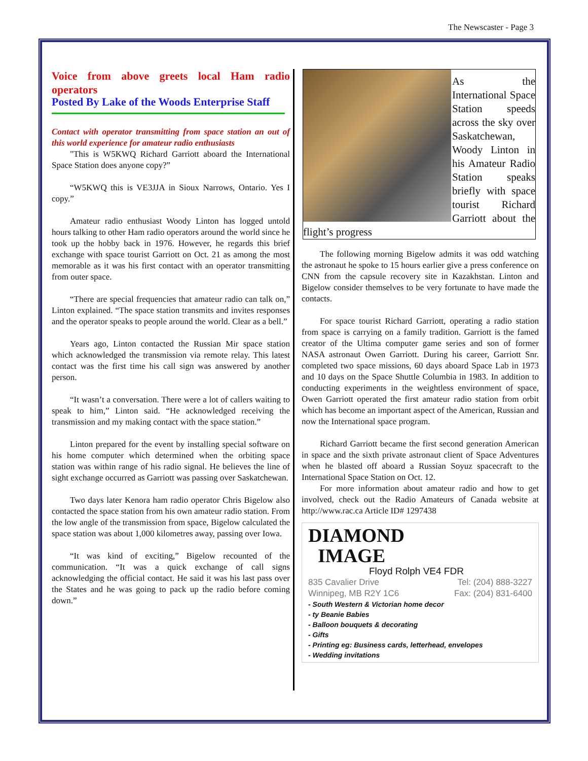The Newscaster - Page 3
Voice from above greets local Ham radio operators
Posted By Lake of the Woods Enterprise Staff
Contact with operator transmitting from space station an out of this world experience for amateur radio enthusiasts
"This is W5KWQ Richard Garriott aboard the International Space Station does anyone copy?”
“W5KWQ this is VE3JJA in Sioux Narrows, Ontario. Yes I copy.”
Amateur radio enthusiast Woody Linton has logged untold hours talking to other Ham radio operators around the world since he took up the hobby back in 1976. However, he regards this brief exchange with space tourist Garriott on Oct. 21 as among the most memorable as it was his first contact with an operator transmitting from outer space.
“There are special frequencies that amateur radio can talk on,” Linton explained. “The space station transmits and invites responses and the operator speaks to people around the world. Clear as a bell.”
Years ago, Linton contacted the Russian Mir space station which acknowledged the transmission via remote relay. This latest contact was the first time his call sign was answered by another person.
“It wasn’t a conversation. There were a lot of callers waiting to speak to him,” Linton said. “He acknowledged receiving the transmission and my making contact with the space station.”
Linton prepared for the event by installing special software on his home computer which determined when the orbiting space station was within range of his radio signal. He believes the line of sight exchange occurred as Garriott was passing over Saskatchewan.
Two days later Kenora ham radio operator Chris Bigelow also contacted the space station from his own amateur radio station. From the low angle of the transmission from space, Bigelow calculated the space station was about 1,000 kilometres away, passing over Iowa.
“It was kind of exciting,” Bigelow recounted of the communication. “It was a quick exchange of call signs acknowledging the official contact. He said it was his last pass over the States and he was going to pack up the radio before coming down.”
As the International Space Station speeds across the sky over Saskatchewan, Woody Linton in his Amateur Radio Station speaks briefly with space tourist Richard Garriott about the flight’s progress
The following morning Bigelow admits it was odd watching the astronaut he spoke to 15 hours earlier give a press conference on CNN from the capsule recovery site in Kazakhstan. Linton and Bigelow consider themselves to be very fortunate to have made the contacts.
For space tourist Richard Garriott, operating a radio station from space is carrying on a family tradition. Garriott is the famed creator of the Ultima computer game series and son of former NASA astronaut Owen Garriott. During his career, Garriott Snr. completed two space missions, 60 days aboard Space Lab in 1973 and 10 days on the Space Shuttle Columbia in 1983. In addition to conducting experiments in the weightless environment of space, Owen Garriott operated the first amateur radio station from orbit which has become an important aspect of the American, Russian and now the International space program.
Richard Garriott became the first second generation American in space and the sixth private astronaut client of Space Adventures when he blasted off aboard a Russian Soyuz spacecraft to the International Space Station on Oct. 12.
For more information about amateur radio and how to get involved, check out the Radio Amateurs of Canada website at http://www.rac.ca Article ID# 1297438
DIAMOND
IMAGE
Floyd Rolph VE4 FDR
835 Cavalier Drive Tel: (204) 888-3227
Winnipeg, MB R2Y 1C6 Fax: (204) 831-6400
- South Western & Victorian home decor
- ty Beanie Babies
- Balloon bouquets & decorating
- Gifts
- Printing eg: Business cards, letterhead, envelopes
- Wedding invitations